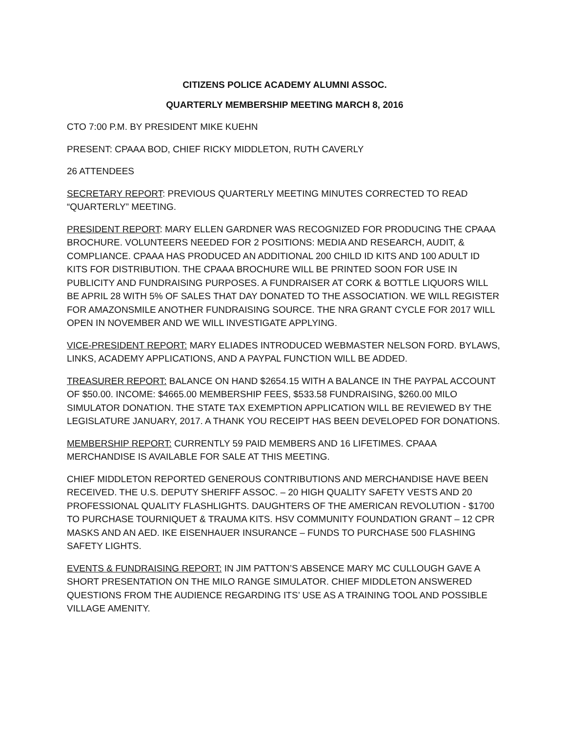CITIZENS POLICE ACADEMY ALUMNI ASSOC.
QUARTERLY MEMBERSHIP MEETING MARCH 8, 2016
CTO 7:00 P.M. BY PRESIDENT MIKE KUEHN
PRESENT: CPAAA BOD, CHIEF RICKY MIDDLETON, RUTH CAVERLY
26 ATTENDEES
SECRETARY REPORT: PREVIOUS QUARTERLY MEETING MINUTES CORRECTED TO READ “QUARTERLY” MEETING.
PRESIDENT REPORT: MARY ELLEN GARDNER WAS RECOGNIZED FOR PRODUCING THE CPAAA BROCHURE. VOLUNTEERS NEEDED FOR 2 POSITIONS: MEDIA AND RESEARCH, AUDIT, & COMPLIANCE. CPAAA HAS PRODUCED AN ADDITIONAL 200 CHILD ID KITS AND 100 ADULT ID KITS FOR DISTRIBUTION. THE CPAAA BROCHURE WILL BE PRINTED SOON FOR USE IN PUBLICITY AND FUNDRAISING PURPOSES. A FUNDRAISER AT CORK & BOTTLE LIQUORS WILL BE APRIL 28 WITH 5% OF SALES THAT DAY DONATED TO THE ASSOCIATION. WE WILL REGISTER FOR AMAZONSMILE ANOTHER FUNDRAISING SOURCE. THE NRA GRANT CYCLE FOR 2017 WILL OPEN IN NOVEMBER AND WE WILL INVESTIGATE APPLYING.
VICE-PRESIDENT REPORT: MARY ELIADES INTRODUCED WEBMASTER NELSON FORD. BYLAWS, LINKS, ACADEMY APPLICATIONS, AND A PAYPAL FUNCTION WILL BE ADDED.
TREASURER REPORT: BALANCE ON HAND $2654.15 WITH A BALANCE IN THE PAYPAL ACCOUNT OF $50.00. INCOME: $4665.00 MEMBERSHIP FEES, $533.58 FUNDRAISING, $260.00 MILO SIMULATOR DONATION. THE STATE TAX EXEMPTION APPLICATION WILL BE REVIEWED BY THE LEGISLATURE JANUARY, 2017. A THANK YOU RECEIPT HAS BEEN DEVELOPED FOR DONATIONS.
MEMBERSHIP REPORT: CURRENTLY 59 PAID MEMBERS AND 16 LIFETIMES. CPAAA MERCHANDISE IS AVAILABLE FOR SALE AT THIS MEETING.
CHIEF MIDDLETON REPORTED GENEROUS CONTRIBUTIONS AND MERCHANDISE HAVE BEEN RECEIVED. THE U.S. DEPUTY SHERIFF ASSOC. – 20 HIGH QUALITY SAFETY VESTS AND 20 PROFESSIONAL QUALITY FLASHLIGHTS. DAUGHTERS OF THE AMERICAN REVOLUTION - $1700 TO PURCHASE TOURNIQUET & TRAUMA KITS. HSV COMMUNITY FOUNDATION GRANT – 12 CPR MASKS AND AN AED. IKE EISENHAUER INSURANCE – FUNDS TO PURCHASE 500 FLASHING SAFETY LIGHTS.
EVENTS & FUNDRAISING REPORT: IN JIM PATTON’S ABSENCE MARY MC CULLOUGH GAVE A SHORT PRESENTATION ON THE MILO RANGE SIMULATOR. CHIEF MIDDLETON ANSWERED QUESTIONS FROM THE AUDIENCE REGARDING ITS’ USE AS A TRAINING TOOL AND POSSIBLE VILLAGE AMENITY.